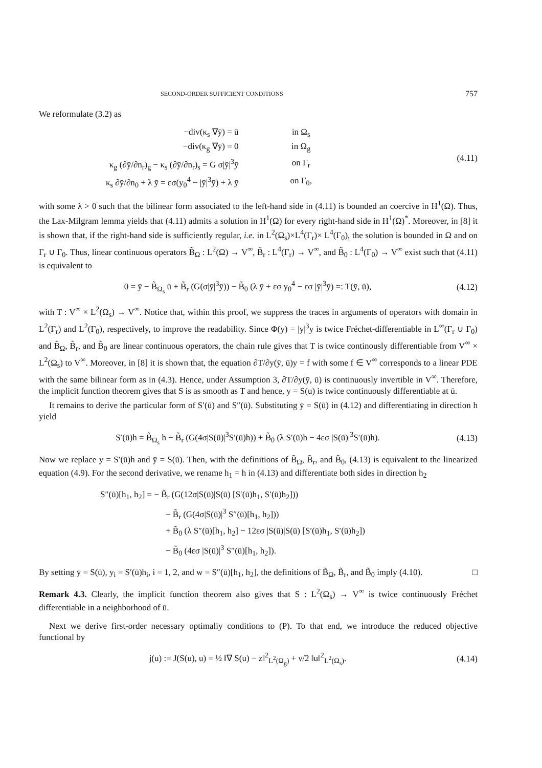SECOND-ORDER SUFFICIENT CONDITIONS 757
We reformulate (3.2) as
| −div(κ<sub>s</sub> ∇ȳ) = ū | in Ω<sub>s</sub> |
| −div(κ<sub>g</sub> ∇ȳ) = 0 | in Ω<sub>g</sub> |
| κ<sub>g</sub> (∂ȳ/∂n<sub>r</sub>)<sub>g</sub> − κ<sub>s</sub> (∂ȳ/∂n<sub>r</sub>)<sub>s</sub> = G σ/ȳ/<sup>3</sup>ȳ | on Γ<sub>r</sub> |
| κ<sub>s</sub> ∂ȳ/∂n<sub>0</sub> + λ ȳ = εσ(y<sub>0</sub><sup>4</sup> − /ȳ/<sup>3</sup>ȳ) + λ ȳ | on Γ<sub>0</sub>, |
(4.11)
with some λ > 0 such that the bilinear form associated to the left-hand side in (4.11) is bounded an coercive in H<sup>1</sup>(Ω). Thus, the Lax-Milgram lemma yields that (4.11) admits a solution in H<sup>1</sup>(Ω) for every right-hand side in H<sup>1</sup>(Ω)<sup>*</sup>. Moreover, in [8] it is shown that, if the right-hand side is sufficiently regular, i.e. in L<sup>2</sup>(Ω<sub>s</sub>)×L<sup>4</sup>(Γ<sub>r</sub>)× L<sup>4</sup>(Γ<sub>0</sub>), the solution is bounded in Ω and on Γ<sub>r</sub> ∪ Γ<sub>0</sub>. Thus, linear continuous operators B̃<sub>Ω</sub> : L<sup>2</sup>(Ω) → V<sup>∞</sup>, B̃<sub>r</sub> : L<sup>4</sup>(Γ<sub>r</sub>) → V<sup>∞</sup>, and B̃<sub>0</sub> : L<sup>4</sup>(Γ<sub>0</sub>) → V<sup>∞</sup> exist such that (4.11) is equivalent to
0 = ȳ − B̃<sub>Ω<sub>s</sub></sub> ū + B̃<sub>r</sub> (G(σ|ȳ|<sup>3</sup>ȳ)) − B̃<sub>0</sub> (λ ȳ + εσ y<sub>0</sub><sup>4</sup> − εσ |ȳ|<sup>3</sup>ȳ) =: T(ȳ, ū),
(4.12)
with T : V<sup>∞</sup> × L<sup>2</sup>(Ω<sub>s</sub>) → V<sup>∞</sup>. Notice that, within this proof, we suppress the traces in arguments of operators with domain in L<sup>2</sup>(Γ<sub>r</sub>) and L<sup>2</sup>(Γ<sub>0</sub>), respectively, to improve the readability. Since Φ(y) = |y|<sup>3</sup>y is twice Fréchet-differentiable in L<sup>∞</sup>(Γ<sub>r</sub> ∪ Γ<sub>0</sub>) and B̃<sub>Ω</sub>, B̃<sub>r</sub>, and B̃<sub>0</sub> are linear continuous operators, the chain rule gives that T is twice continously differentiable from V<sup>∞</sup> × L<sup>2</sup>(Ω<sub>s</sub>) to V<sup>∞</sup>. Moreover, in [8] it is shown that, the equation ∂T/∂y(ȳ, ū)y = f with some f ∈ V<sup>∞</sup> corresponds to a linear PDE with the same bilinear form as in (4.3). Hence, under Assumption 3, ∂T/∂y(ȳ, ū) is continuously invertible in V<sup>∞</sup>. Therefore, the implicit function theorem gives that S is as smooth as T and hence, y = S(u) is twice continuously differentiable at ū.
It remains to derive the particular form of S′(ū) and S″(ū). Substituting ȳ = S(ū) in (4.12) and differentiating in direction h yield
S′(ū)h = B̃<sub>Ω<sub>s</sub></sub> h − B̃<sub>r</sub> (G(4σ|S(ū)|<sup>3</sup>S′(ū)h)) + B̃<sub>0</sub> (λ S′(ū)h − 4εσ |S(ū)|<sup>3</sup>S′(ū)h).
(4.13)
Now we replace y = S′(ū)h and ȳ = S(ū). Then, with the definitions of B̃<sub>Ω</sub>, B̃<sub>r</sub>, and B̃<sub>0</sub>, (4.13) is equivalent to the linearized equation (4.9). For the second derivative, we rename h<sub>1</sub> = h in (4.13) and differentiate both sides in direction h<sub>2</sub>
S″(ū)[h<sub>1</sub>, h<sub>2</sub>] = − B̃<sub>r</sub> (G(12σ|S(ū)|S(ū) [S′(ū)h<sub>1</sub>, S′(ū)h<sub>2</sub>]))
− B̃<sub>r</sub> (G(4σ|S(ū)|<sup>3</sup> S″(ū)[h<sub>1</sub>, h<sub>2</sub>]))
+ B̃<sub>0</sub> (λ S″(ū)[h<sub>1</sub>, h<sub>2</sub>] − 12εσ |S(ū)|S(ū) [S′(ū)h<sub>1</sub>, S′(ū)h<sub>2</sub>])
− B̃<sub>0</sub> (4εσ |S(ū)|<sup>3</sup> S″(ū)[h<sub>1</sub>, h<sub>2</sub>]).
By setting ȳ = S(ū), y<sub>i</sub> = S′(ū)h<sub>i</sub>, i = 1, 2, and w = S″(ū)[h<sub>1</sub>, h<sub>2</sub>], the definitions of B̃<sub>Ω</sub>, B̃<sub>r</sub>, and B̃<sub>0</sub> imply (4.10). □
Remark 4.3. Clearly, the implicit function theorem also gives that S : L<sup>2</sup>(Ω<sub>s</sub>) → V<sup>∞</sup> is twice continuously Fréchet differentiable in a neighborhood of ū.
Next we derive first-order necessary optimaliy conditions to (P). To that end, we introduce the reduced objective functional by
j(u) := J(S(u), u) = ½ ‖∇ S(u) − z‖<sup>2</sup><sub>L<sup>2</sup>(Ω<sub>g</sub>)</sub> + ν/2 ‖u‖<sup>2</sup><sub>L<sup>2</sup>(Ω<sub>s</sub>)</sub>.
(4.14)